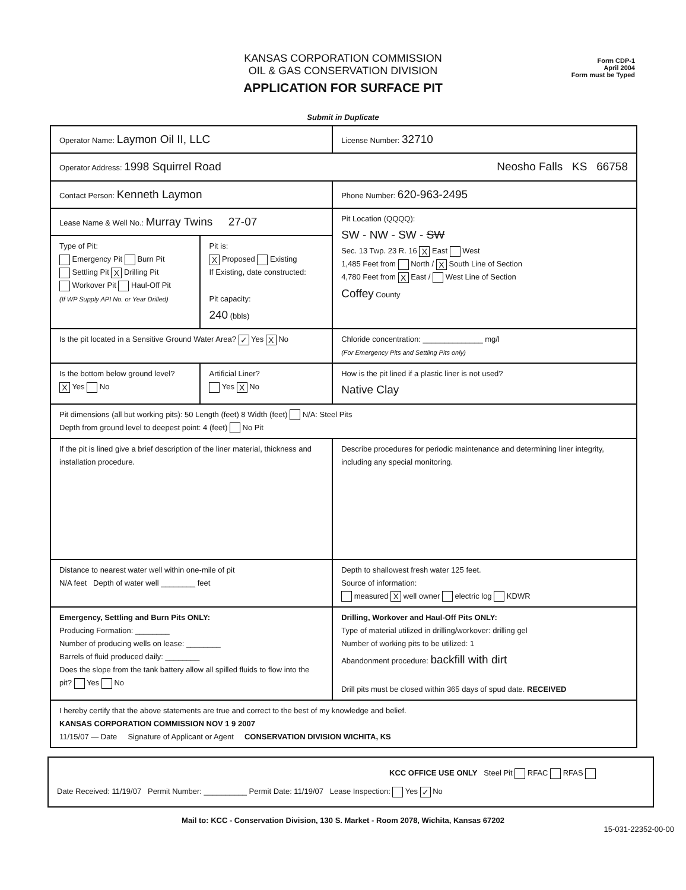KANSAS CORPORATION COMMISSION
OIL & GAS CONSERVATION DIVISION
APPLICATION FOR SURFACE PIT
Form CDP-1
April 2004
Form must be Typed
Submit in Duplicate
| Operator Name: Laymon Oil II, LLC | | License Number: 32710 |
| Operator Address: 1998 Squirrel Road Neosho Falls KS 66758 | | |
| Contact Person: Kenneth Laymon | | Phone Number: 620-963-2495 |
| Lease Name & Well No.: Murray Twins 27-07 | | Pit Location (QQQQ): SW - NW - SW - SW Sec. 13 Twp. 23 R. 16 X East West 1,485 Feet from North / X South Line of Section 4,780 Feet from X East / West Line of Section Coffey County |
| Type of Pit: Emergency Pit Burn Pit Settling Pit X Drilling Pit Workover Pit Haul-Off Pit (If WP Supply API No. or Year Drilled) | Pit is: X Proposed Existing If Existing, date constructed: Pit capacity: 240 (bbls) | |
| Is the pit located in a Sensitive Ground Water Area? ✓ Yes X No | | Chloride concentration: ______________ mg/l (For Emergency Pits and Settling Pits only) |
| Is the bottom below ground level? X Yes No | Artificial Liner? Yes X No | How is the pit lined if a plastic liner is not used? Native Clay |
| Pit dimensions (all but working pits): 50 Length (feet) 8 Width (feet) N/A: Steel Pits Depth from ground level to deepest point: 4 (feet) No Pit | | |
| If the pit is lined give a brief description of the liner material, thickness and installation procedure. | | Describe procedures for periodic maintenance and determining liner integrity, including any special monitoring. |
| Distance to nearest water well within one-mile of pit N/A feet Depth of water well ________ feet | | Depth to shallowest fresh water 125 feet. Source of information: measured X well owner electric log KDWR |
| Emergency, Settling and Burn Pits ONLY: Producing Formation: ________ Number of producing wells on lease: ________ Barrels of fluid produced daily: ________ Does the slope from the tank battery allow all spilled fluids to flow into the pit? Yes No | | Drilling, Workover and Haul-Off Pits ONLY: Type of material utilized in drilling/workover: drilling gel Number of working pits to be utilized: 1 Abandonment procedure: backfill with dirt Drill pits must be closed within 365 days of spud date. RECEIVED |
| I hereby certify that the above statements are true and correct to the best of my knowledge and belief. KANSAS CORPORATION COMMISSION NOV 1 9 2007 11/15/07 — Date Signature of Applicant or Agent CONSERVATION DIVISION WICHITA, KS | | |
KCC OFFICE USE ONLY Steel Pit RFAC RFAS
Date Received: 11/19/07 Permit Number: __________ Permit Date: 11/19/07 Lease Inspection: Yes ✓ No
Mail to: KCC - Conservation Division, 130 S. Market - Room 2078, Wichita, Kansas 67202
15-031-22352-00-00